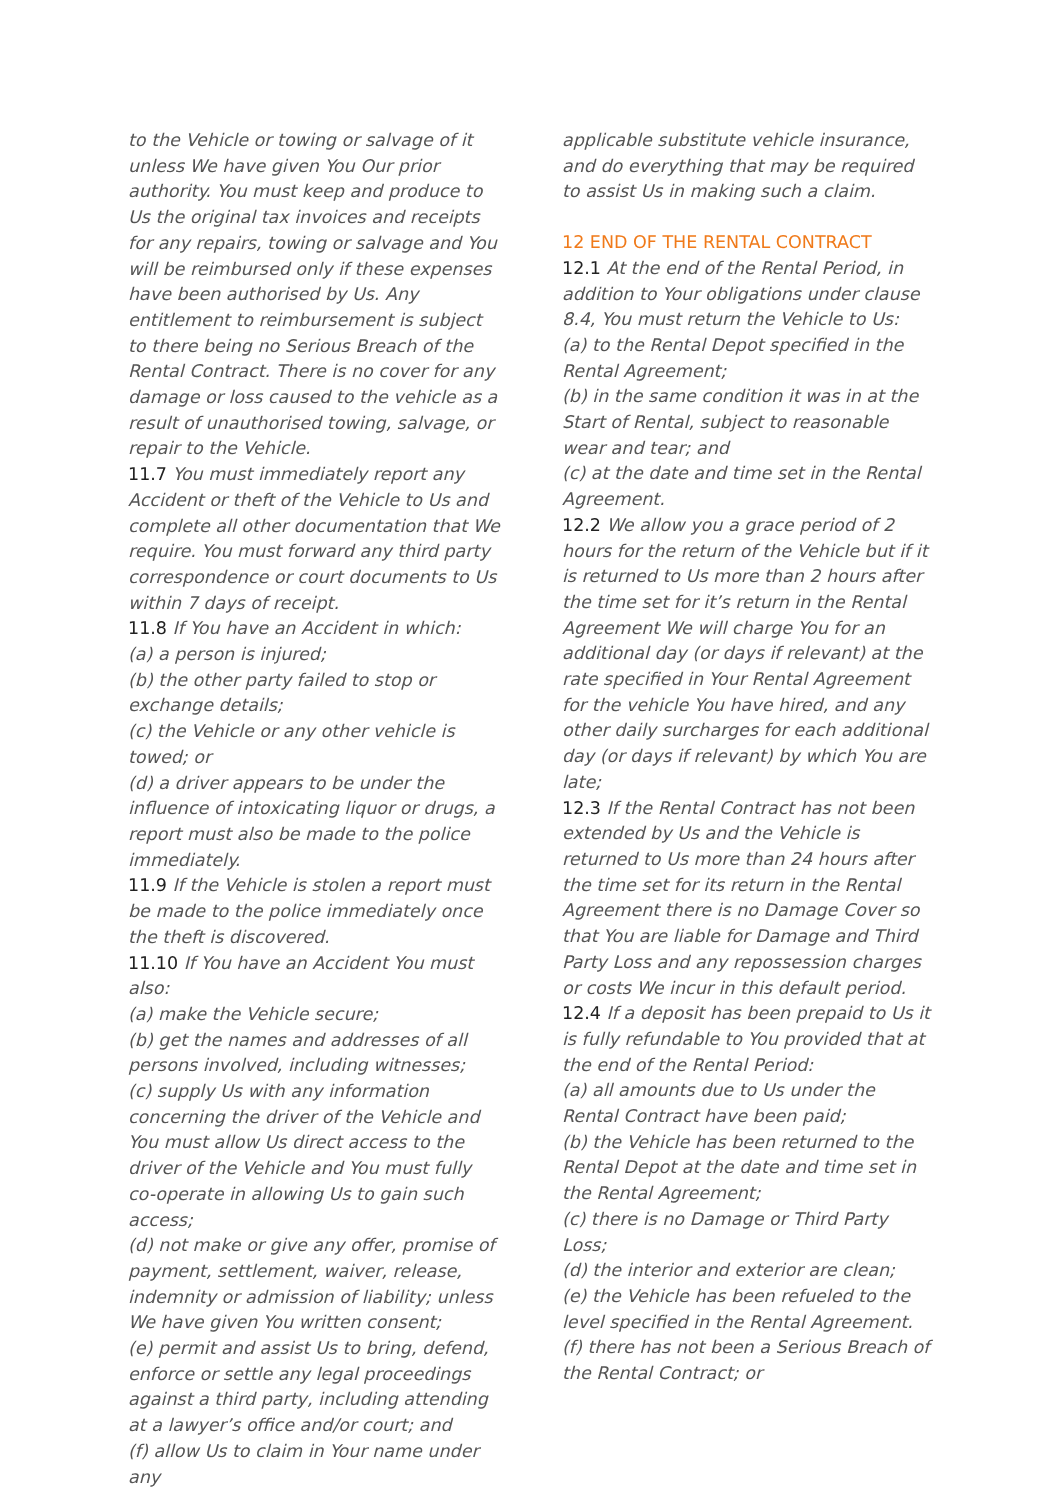to the Vehicle or towing or salvage of it unless We have given You Our prior authority. You must keep and produce to Us the original tax invoices and receipts for any repairs, towing or salvage and You will be reimbursed only if these expenses have been authorised by Us. Any entitlement to reimbursement is subject to there being no Serious Breach of the Rental Contract. There is no cover for any damage or loss caused to the vehicle as a result of unauthorised towing, salvage, or repair to the Vehicle.
11.7 You must immediately report any Accident or theft of the Vehicle to Us and complete all other documentation that We require. You must forward any third party correspondence or court documents to Us within 7 days of receipt.
11.8 If You have an Accident in which:
(a) a person is injured;
(b) the other party failed to stop or exchange details;
(c) the Vehicle or any other vehicle is towed; or
(d) a driver appears to be under the influence of intoxicating liquor or drugs, a report must also be made to the police immediately.
11.9 If the Vehicle is stolen a report must be made to the police immediately once the theft is discovered.
11.10 If You have an Accident You must also:
(a) make the Vehicle secure;
(b) get the names and addresses of all persons involved, including witnesses;
(c) supply Us with any information concerning the driver of the Vehicle and You must allow Us direct access to the driver of the Vehicle and You must fully co-operate in allowing Us to gain such access;
(d) not make or give any offer, promise of payment, settlement, waiver, release, indemnity or admission of liability; unless We have given You written consent;
(e) permit and assist Us to bring, defend, enforce or settle any legal proceedings against a third party, including attending at a lawyer’s office and/or court; and
(f) allow Us to claim in Your name under any
applicable substitute vehicle insurance, and do everything that may be required to assist Us in making such a claim.
12 END OF THE RENTAL CONTRACT
12.1 At the end of the Rental Period, in addition to Your obligations under clause 8.4, You must return the Vehicle to Us:
(a) to the Rental Depot specified in the Rental Agreement;
(b) in the same condition it was in at the Start of Rental, subject to reasonable wear and tear; and
(c) at the date and time set in the Rental Agreement.
12.2 We allow you a grace period of 2 hours for the return of the Vehicle but if it is returned to Us more than 2 hours after the time set for it’s return in the Rental Agreement We will charge You for an additional day (or days if relevant) at the rate specified in Your Rental Agreement for the vehicle You have hired, and any other daily surcharges for each additional day (or days if relevant) by which You are late;
12.3 If the Rental Contract has not been extended by Us and the Vehicle is returned to Us more than 24 hours after the time set for its return in the Rental Agreement there is no Damage Cover so that You are liable for Damage and Third Party Loss and any repossession charges or costs We incur in this default period.
12.4 If a deposit has been prepaid to Us it is fully refundable to You provided that at the end of the Rental Period:
(a) all amounts due to Us under the Rental Contract have been paid;
(b) the Vehicle has been returned to the Rental Depot at the date and time set in the Rental Agreement;
(c) there is no Damage or Third Party Loss;
(d) the interior and exterior are clean;
(e) the Vehicle has been refueled to the level specified in the Rental Agreement.
(f) there has not been a Serious Breach of the Rental Contract; or